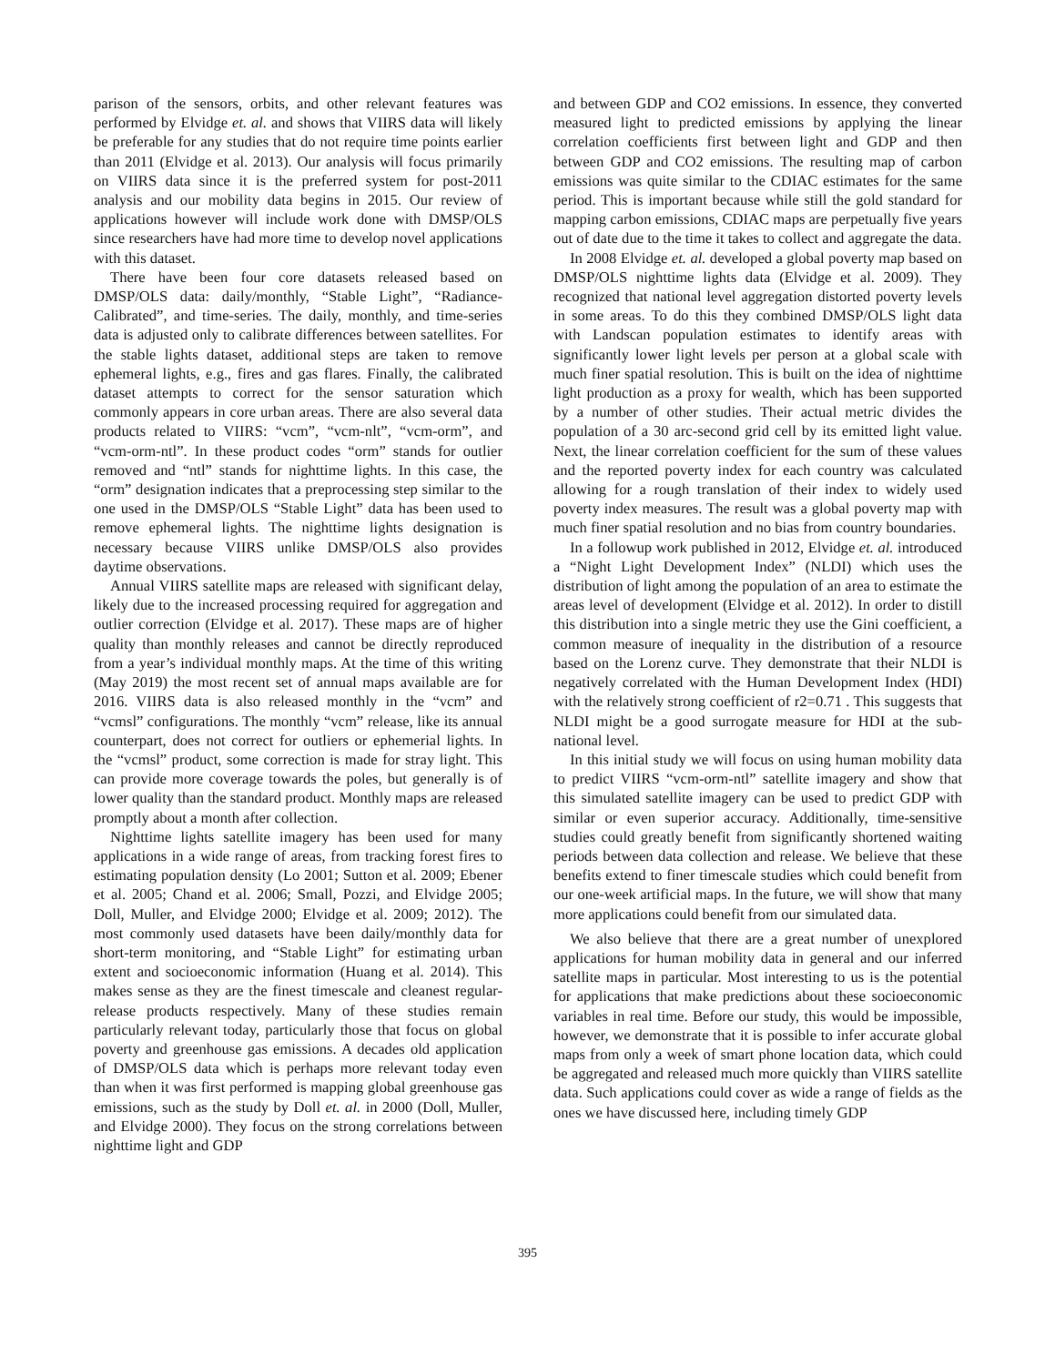parison of the sensors, orbits, and other relevant features was performed by Elvidge et. al. and shows that VIIRS data will likely be preferable for any studies that do not require time points earlier than 2011 (Elvidge et al. 2013). Our analysis will focus primarily on VIIRS data since it is the preferred system for post-2011 analysis and our mobility data begins in 2015. Our review of applications however will include work done with DMSP/OLS since researchers have had more time to develop novel applications with this dataset.
There have been four core datasets released based on DMSP/OLS data: daily/monthly, “Stable Light”, “Radiance-Calibrated”, and time-series. The daily, monthly, and time-series data is adjusted only to calibrate differences between satellites. For the stable lights dataset, additional steps are taken to remove ephemeral lights, e.g., fires and gas flares. Finally, the calibrated dataset attempts to correct for the sensor saturation which commonly appears in core urban areas. There are also several data products related to VIIRS: “vcm”, “vcm-nlt”, “vcm-orm”, and “vcm-orm-ntl”. In these product codes “orm” stands for outlier removed and “ntl” stands for nighttime lights. In this case, the “orm” designation indicates that a preprocessing step similar to the one used in the DMSP/OLS “Stable Light” data has been used to remove ephemeral lights. The nighttime lights designation is necessary because VIIRS unlike DMSP/OLS also provides daytime observations.
Annual VIIRS satellite maps are released with significant delay, likely due to the increased processing required for aggregation and outlier correction (Elvidge et al. 2017). These maps are of higher quality than monthly releases and cannot be directly reproduced from a year’s individual monthly maps. At the time of this writing (May 2019) the most recent set of annual maps available are for 2016. VIIRS data is also released monthly in the “vcm” and “vcmsl” configurations. The monthly “vcm” release, like its annual counterpart, does not correct for outliers or ephemerial lights. In the “vcmsl” product, some correction is made for stray light. This can provide more coverage towards the poles, but generally is of lower quality than the standard product. Monthly maps are released promptly about a month after collection.
Nighttime lights satellite imagery has been used for many applications in a wide range of areas, from tracking forest fires to estimating population density (Lo 2001; Sutton et al. 2009; Ebener et al. 2005; Chand et al. 2006; Small, Pozzi, and Elvidge 2005; Doll, Muller, and Elvidge 2000; Elvidge et al. 2009; 2012). The most commonly used datasets have been daily/monthly data for short-term monitoring, and “Stable Light” for estimating urban extent and socioeconomic information (Huang et al. 2014). This makes sense as they are the finest timescale and cleanest regular-release products respectively. Many of these studies remain particularly relevant today, particularly those that focus on global poverty and greenhouse gas emissions. A decades old application of DMSP/OLS data which is perhaps more relevant today even than when it was first performed is mapping global greenhouse gas emissions, such as the study by Doll et. al. in 2000 (Doll, Muller, and Elvidge 2000). They focus on the strong correlations between nighttime light and GDP
and between GDP and CO2 emissions. In essence, they converted measured light to predicted emissions by applying the linear correlation coefficients first between light and GDP and then between GDP and CO2 emissions. The resulting map of carbon emissions was quite similar to the CDIAC estimates for the same period. This is important because while still the gold standard for mapping carbon emissions, CDIAC maps are perpetually five years out of date due to the time it takes to collect and aggregate the data.
In 2008 Elvidge et. al. developed a global poverty map based on DMSP/OLS nighttime lights data (Elvidge et al. 2009). They recognized that national level aggregation distorted poverty levels in some areas. To do this they combined DMSP/OLS light data with Landscan population estimates to identify areas with significantly lower light levels per person at a global scale with much finer spatial resolution. This is built on the idea of nighttime light production as a proxy for wealth, which has been supported by a number of other studies. Their actual metric divides the population of a 30 arc-second grid cell by its emitted light value. Next, the linear correlation coefficient for the sum of these values and the reported poverty index for each country was calculated allowing for a rough translation of their index to widely used poverty index measures. The result was a global poverty map with much finer spatial resolution and no bias from country boundaries.
In a followup work published in 2012, Elvidge et. al. introduced a “Night Light Development Index” (NLDI) which uses the distribution of light among the population of an area to estimate the areas level of development (Elvidge et al. 2012). In order to distill this distribution into a single metric they use the Gini coefficient, a common measure of inequality in the distribution of a resource based on the Lorenz curve. They demonstrate that their NLDI is negatively correlated with the Human Development Index (HDI) with the relatively strong coefficient of r2=0.71 . This suggests that NLDI might be a good surrogate measure for HDI at the sub-national level.
In this initial study we will focus on using human mobility data to predict VIIRS “vcm-orm-ntl” satellite imagery and show that this simulated satellite imagery can be used to predict GDP with similar or even superior accuracy. Additionally, time-sensitive studies could greatly benefit from significantly shortened waiting periods between data collection and release. We believe that these benefits extend to finer timescale studies which could benefit from our one-week artificial maps. In the future, we will show that many more applications could benefit from our simulated data.
We also believe that there are a great number of unexplored applications for human mobility data in general and our inferred satellite maps in particular. Most interesting to us is the potential for applications that make predictions about these socioeconomic variables in real time. Before our study, this would be impossible, however, we demonstrate that it is possible to infer accurate global maps from only a week of smart phone location data, which could be aggregated and released much more quickly than VIIRS satellite data. Such applications could cover as wide a range of fields as the ones we have discussed here, including timely GDP
395